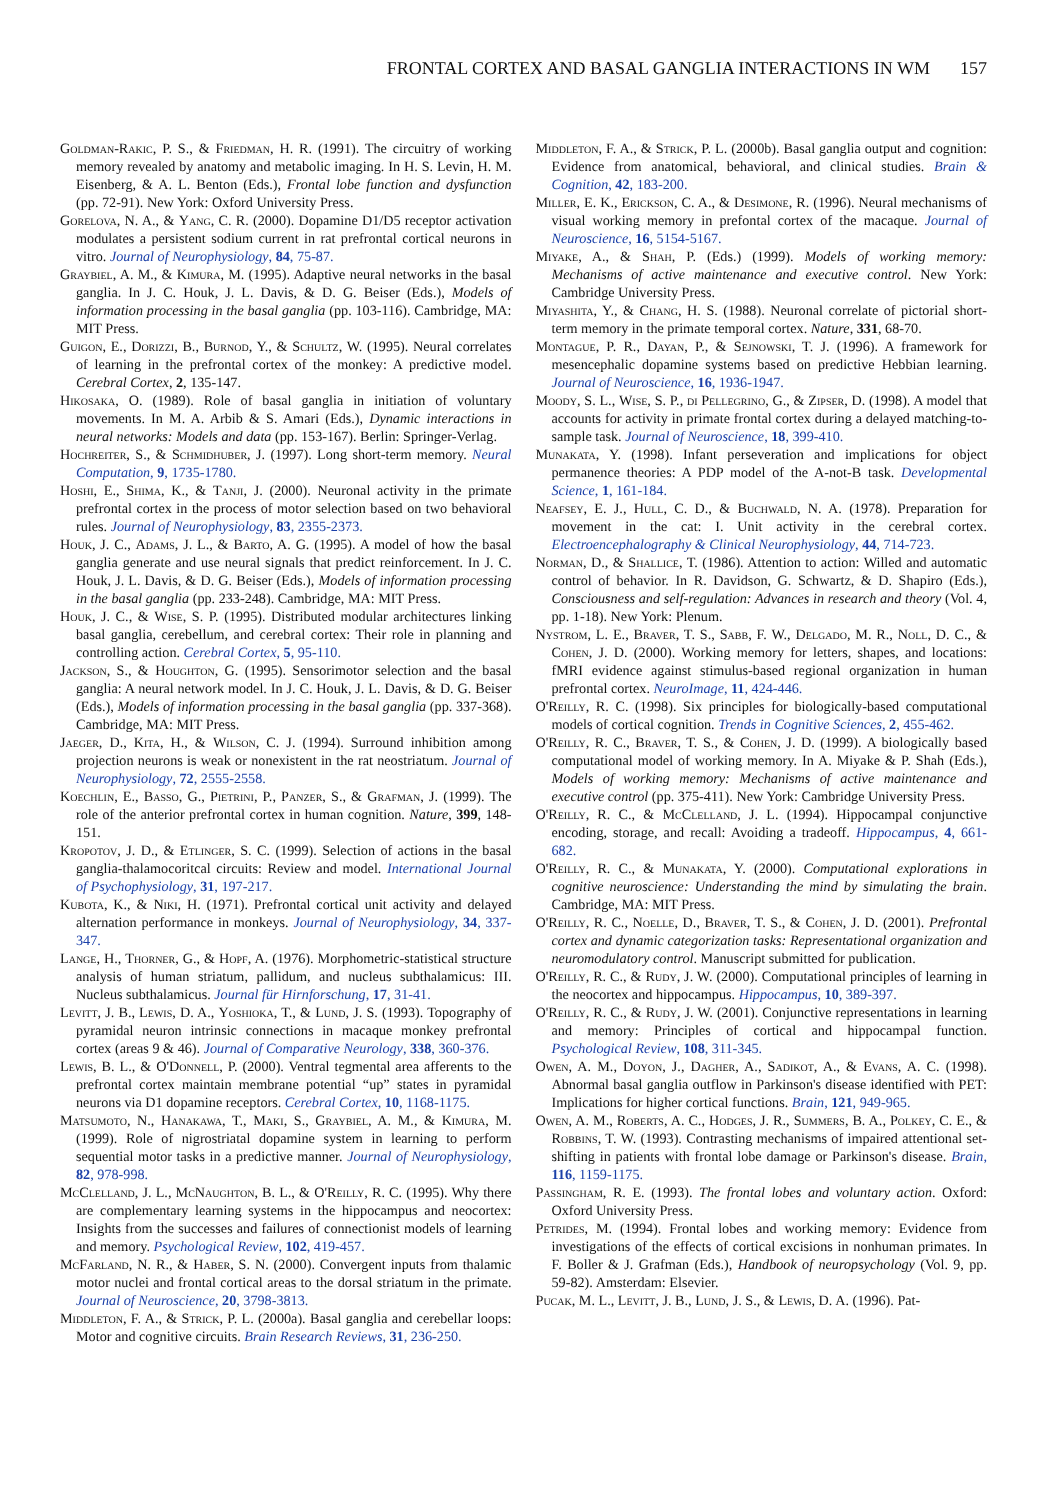FRONTAL CORTEX AND BASAL GANGLIA INTERACTIONS IN WM 157
Goldman-Rakic, P. S., & Friedman, H. R. (1991). The circuitry of working memory revealed by anatomy and metabolic imaging. In H. S. Levin, H. M. Eisenberg, & A. L. Benton (Eds.), Frontal lobe function and dysfunction (pp. 72-91). New York: Oxford University Press.
Gorelova, N. A., & Yang, C. R. (2000). Dopamine D1/D5 receptor activation modulates a persistent sodium current in rat prefrontal cortical neurons in vitro. Journal of Neurophysiology, 84, 75-87.
Graybiel, A. M., & Kimura, M. (1995). Adaptive neural networks in the basal ganglia. In J. C. Houk, J. L. Davis, & D. G. Beiser (Eds.), Models of information processing in the basal ganglia (pp. 103-116). Cambridge, MA: MIT Press.
Guigon, E., Dorizzi, B., Burnod, Y., & Schultz, W. (1995). Neural correlates of learning in the prefrontal cortex of the monkey: A predictive model. Cerebral Cortex, 2, 135-147.
Hikosaka, O. (1989). Role of basal ganglia in initiation of voluntary movements. In M. A. Arbib & S. Amari (Eds.), Dynamic interactions in neural networks: Models and data (pp. 153-167). Berlin: Springer-Verlag.
Hochreiter, S., & Schmidhuber, J. (1997). Long short-term memory. Neural Computation, 9, 1735-1780.
Hoshi, E., Shima, K., & Tanji, J. (2000). Neuronal activity in the primate prefrontal cortex in the process of motor selection based on two behavioral rules. Journal of Neurophysiology, 83, 2355-2373.
Houk, J. C., Adams, J. L., & Barto, A. G. (1995). A model of how the basal ganglia generate and use neural signals that predict reinforcement. In J. C. Houk, J. L. Davis, & D. G. Beiser (Eds.), Models of information processing in the basal ganglia (pp. 233-248). Cambridge, MA: MIT Press.
Houk, J. C., & Wise, S. P. (1995). Distributed modular architectures linking basal ganglia, cerebellum, and cerebral cortex: Their role in planning and controlling action. Cerebral Cortex, 5, 95-110.
Jackson, S., & Houghton, G. (1995). Sensorimotor selection and the basal ganglia: A neural network model. In J. C. Houk, J. L. Davis, & D. G. Beiser (Eds.), Models of information processing in the basal ganglia (pp. 337-368). Cambridge, MA: MIT Press.
Jaeger, D., Kita, H., & Wilson, C. J. (1994). Surround inhibition among projection neurons is weak or nonexistent in the rat neostriatum. Journal of Neurophysiology, 72, 2555-2558.
Koechlin, E., Basso, G., Pietrini, P., Panzer, S., & Grafman, J. (1999). The role of the anterior prefrontal cortex in human cognition. Nature, 399, 148-151.
Kropotov, J. D., & Etlinger, S. C. (1999). Selection of actions in the basal ganglia-thalamocoritcal circuits: Review and model. International Journal of Psychophysiology, 31, 197-217.
Kubota, K., & Niki, H. (1971). Prefrontal cortical unit activity and delayed alternation performance in monkeys. Journal of Neurophysiology, 34, 337-347.
Lange, H., Thorner, G., & Hopf, A. (1976). Morphometric-statistical structure analysis of human striatum, pallidum, and nucleus subthalamicus: III. Nucleus subthalamicus. Journal für Hirnforschung, 17, 31-41.
Levitt, J. B., Lewis, D. A., Yoshioka, T., & Lund, J. S. (1993). Topography of pyramidal neuron intrinsic connections in macaque monkey prefrontal cortex (areas 9 & 46). Journal of Comparative Neurology, 338, 360-376.
Lewis, B. L., & O'Donnell, P. (2000). Ventral tegmental area afferents to the prefrontal cortex maintain membrane potential “up” states in pyramidal neurons via D1 dopamine receptors. Cerebral Cortex, 10, 1168-1175.
Matsumoto, N., Hanakawa, T., Maki, S., Graybiel, A. M., & Kimura, M. (1999). Role of nigrostriatal dopamine system in learning to perform sequential motor tasks in a predictive manner. Journal of Neurophysiology, 82, 978-998.
McClelland, J. L., McNaughton, B. L., & O'Reilly, R. C. (1995). Why there are complementary learning systems in the hippocampus and neocortex: Insights from the successes and failures of connectionist models of learning and memory. Psychological Review, 102, 419-457.
McFarland, N. R., & Haber, S. N. (2000). Convergent inputs from thalamic motor nuclei and frontal cortical areas to the dorsal striatum in the primate. Journal of Neuroscience, 20, 3798-3813.
Middleton, F. A., & Strick, P. L. (2000a). Basal ganglia and cerebellar loops: Motor and cognitive circuits. Brain Research Reviews, 31, 236-250.
Middleton, F. A., & Strick, P. L. (2000b). Basal ganglia output and cognition: Evidence from anatomical, behavioral, and clinical studies. Brain & Cognition, 42, 183-200.
Miller, E. K., Erickson, C. A., & Desimone, R. (1996). Neural mechanisms of visual working memory in prefontal cortex of the macaque. Journal of Neuroscience, 16, 5154-5167.
Miyake, A., & Shah, P. (Eds.) (1999). Models of working memory: Mechanisms of active maintenance and executive control. New York: Cambridge University Press.
Miyashita, Y., & Chang, H. S. (1988). Neuronal correlate of pictorial short-term memory in the primate temporal cortex. Nature, 331, 68-70.
Montague, P. R., Dayan, P., & Sejnowski, T. J. (1996). A framework for mesencephalic dopamine systems based on predictive Hebbian learning. Journal of Neuroscience, 16, 1936-1947.
Moody, S. L., Wise, S. P., di Pellegrino, G., & Zipser, D. (1998). A model that accounts for activity in primate frontal cortex during a delayed matching-to-sample task. Journal of Neuroscience, 18, 399-410.
Munakata, Y. (1998). Infant perseveration and implications for object permanence theories: A PDP model of the A-not-B task. Developmental Science, 1, 161-184.
Neafsey, E. J., Hull, C. D., & Buchwald, N. A. (1978). Preparation for movement in the cat: I. Unit activity in the cerebral cortex. Electroencephalography & Clinical Neurophysiology, 44, 714-723.
Norman, D., & Shallice, T. (1986). Attention to action: Willed and automatic control of behavior. In R. Davidson, G. Schwartz, & D. Shapiro (Eds.), Consciousness and self-regulation: Advances in research and theory (Vol. 4, pp. 1-18). New York: Plenum.
Nystrom, L. E., Braver, T. S., Sabb, F. W., Delgado, M. R., Noll, D. C., & Cohen, J. D. (2000). Working memory for letters, shapes, and locations: fMRI evidence against stimulus-based regional organization in human prefrontal cortex. NeuroImage, 11, 424-446.
O'Reilly, R. C. (1998). Six principles for biologically-based computational models of cortical cognition. Trends in Cognitive Sciences, 2, 455-462.
O'Reilly, R. C., Braver, T. S., & Cohen, J. D. (1999). A biologically based computational model of working memory. In A. Miyake & P. Shah (Eds.), Models of working memory: Mechanisms of active maintenance and executive control (pp. 375-411). New York: Cambridge University Press.
O'Reilly, R. C., & McClelland, J. L. (1994). Hippocampal conjunctive encoding, storage, and recall: Avoiding a tradeoff. Hippocampus, 4, 661-682.
O'Reilly, R. C., & Munakata, Y. (2000). Computational explorations in cognitive neuroscience: Understanding the mind by simulating the brain. Cambridge, MA: MIT Press.
O'Reilly, R. C., Noelle, D., Braver, T. S., & Cohen, J. D. (2001). Prefrontal cortex and dynamic categorization tasks: Representational organization and neuromodulatory control. Manuscript submitted for publication.
O'Reilly, R. C., & Rudy, J. W. (2000). Computational principles of learning in the neocortex and hippocampus. Hippocampus, 10, 389-397.
O'Reilly, R. C., & Rudy, J. W. (2001). Conjunctive representations in learning and memory: Principles of cortical and hippocampal function. Psychological Review, 108, 311-345.
Owen, A. M., Doyon, J., Dagher, A., Sadikot, A., & Evans, A. C. (1998). Abnormal basal ganglia outflow in Parkinson's disease identified with PET: Implications for higher cortical functions. Brain, 121, 949-965.
Owen, A. M., Roberts, A. C., Hodges, J. R., Summers, B. A., Polkey, C. E., & Robbins, T. W. (1993). Contrasting mechanisms of impaired attentional set-shifting in patients with frontal lobe damage or Parkinson's disease. Brain, 116, 1159-1175.
Passingham, R. E. (1993). The frontal lobes and voluntary action. Oxford: Oxford University Press.
Petrides, M. (1994). Frontal lobes and working memory: Evidence from investigations of the effects of cortical excisions in nonhuman primates. In F. Boller & J. Grafman (Eds.), Handbook of neuropsychology (Vol. 9, pp. 59-82). Amsterdam: Elsevier.
Pucak, M. L., Levitt, J. B., Lund, J. S., & Lewis, D. A. (1996). Pat-